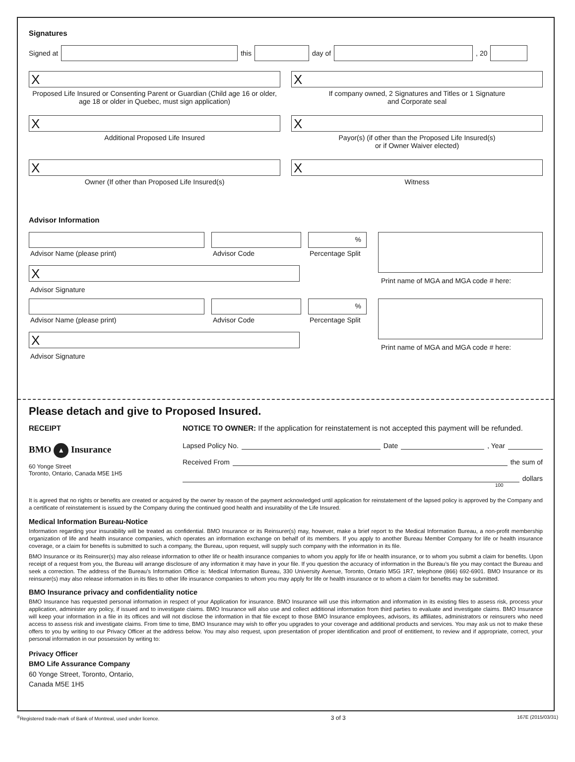Signatures
Signed at this day of , 20
X
Proposed Life Insured or Consenting Parent or Guardian (Child age 16 or older, age 18 or older in Quebec, must sign application)
X
If company owned, 2 Signatures and Titles or 1 Signature
and Corporate seal
X
Additional Proposed Life Insured
X
Payor(s) (if other than the Proposed Life Insured(s)
or if Owner Waiver elected)
X
Owner (If other than Proposed Life Insured(s)
X
Witness
Advisor Information
Advisor Name (please print) Advisor Code
%
Percentage Split
X
Advisor Signature
Print name of MGA and MGA code # here:
Advisor Name (please print) Advisor Code
%
Percentage Split
X
Advisor Signature
Print name of MGA and MGA code # here:
Please detach and give to Proposed Insured.
RECEIPT
BMO ▲ Insurance
60 Yonge Street
Toronto, Ontario, Canada M5E 1H5
NOTICE TO OWNER: If the application for reinstatement is not accepted this payment will be refunded.
Lapsed Policy No. Date , Year
Received From the sum of
dollars
100
It is agreed that no rights or benefits are created or acquired by the owner by reason of the payment acknowledged until application for reinstatement of the lapsed policy is approved by the Company and a certificate of reinstatement is issued by the Company during the continued good health and insurability of the Life Insured.
Medical Information Bureau-Notice
Information regarding your insurability will be treated as confidential. BMO Insurance or its Reinsurer(s) may, however, make a brief report to the Medical Information Bureau, a non-profit membership organization of life and health insurance companies, which operates an information exchange on behalf of its members. If you apply to another Bureau Member Company for life or health insurance coverage, or a claim for benefits is submitted to such a company, the Bureau, upon request, will supply such company with the information in its file.
BMO Insurance or its Reinsurer(s) may also release information to other life or health insurance companies to whom you apply for life or health insurance, or to whom you submit a claim for benefits. Upon receipt of a request from you, the Bureau will arrange disclosure of any information it may have in your file. If you question the accuracy of information in the Bureau’s file you may contact the Bureau and seek a correction. The address of the Bureau’s Information Office is: Medical Information Bureau, 330 University Avenue, Toronto, Ontario M5G 1R7, telephone (866) 692-6901. BMO Insurance or its reinsurer(s) may also release information in its files to other life insurance companies to whom you may apply for life or health insurance or to whom a claim for benefits may be submitted.
BMO Insurance privacy and confidentiality notice
BMO Insurance has requested personal information in respect of your Application for insurance. BMO Insurance will use this information and information in its existing files to assess risk, process your application, administer any policy, if issued and to investigate claims. BMO Insurance will also use and collect additional information from third parties to evaluate and investigate claims. BMO Insurance will keep your information in a file in its offices and will not disclose the information in that file except to those BMO Insurance employees, advisors, its affiliates, administrators or reinsurers who need access to assess risk and investigate claims. From time to time, BMO Insurance may wish to offer you upgrades to your coverage and additional products and services. You may ask us not to make these offers to you by writing to our Privacy Officer at the address below. You may also request, upon presentation of proper identification and proof of entitlement, to review and if appropriate, correct, your personal information in our possession by writing to:
Privacy Officer
BMO Life Assurance Company
60 Yonge Street, Toronto, Ontario,
Canada M5E 1H5
<sup>®</sup>Registered trade-mark of Bank of Montreal, used under licence. 3 of 3 167E (2015/03/31)